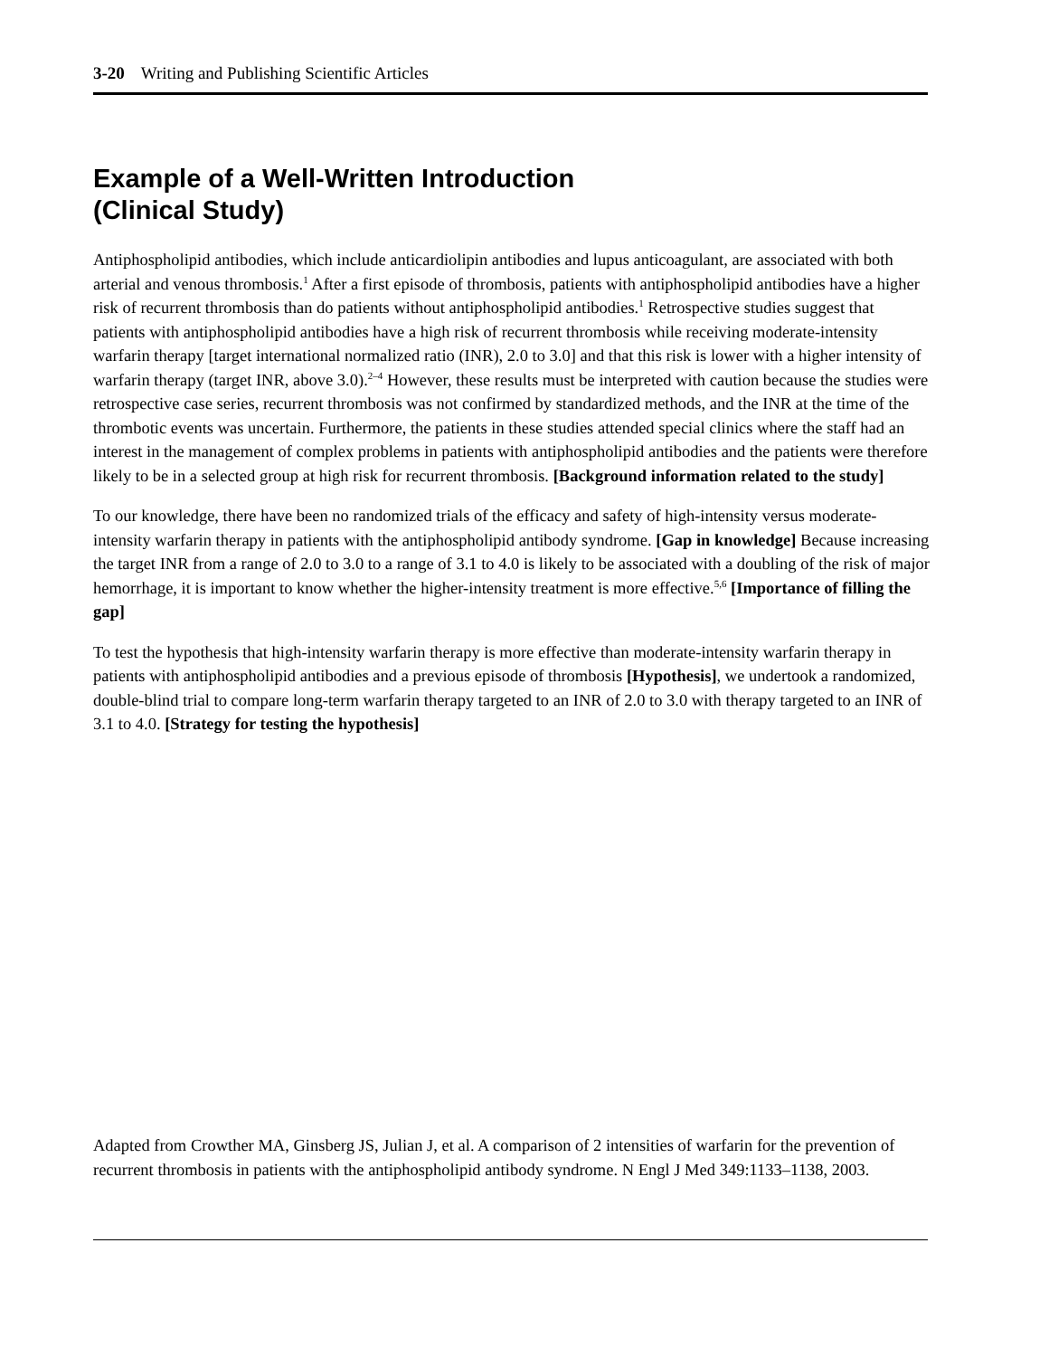3-20 Writing and Publishing Scientific Articles
Example of a Well-Written Introduction
(Clinical Study)
Antiphospholipid antibodies, which include anticardiolipin antibodies and lupus anticoagulant, are associated with both arterial and venous thrombosis.<sup>1</sup> After a first episode of thrombosis, patients with antiphospholipid antibodies have a higher risk of recurrent thrombosis than do patients without antiphospholipid antibodies.<sup>1</sup> Retrospective studies suggest that patients with antiphospholipid antibodies have a high risk of recurrent thrombosis while receiving moderate-intensity warfarin therapy [target international normalized ratio (INR), 2.0 to 3.0] and that this risk is lower with a higher intensity of warfarin therapy (target INR, above 3.0).<sup>2–4</sup> However, these results must be interpreted with caution because the studies were retrospective case series, recurrent thrombosis was not confirmed by standardized methods, and the INR at the time of the thrombotic events was uncertain. Furthermore, the patients in these studies attended special clinics where the staff had an interest in the management of complex problems in patients with antiphospholipid antibodies and the patients were therefore likely to be in a selected group at high risk for recurrent thrombosis. [Background information related to the study]
To our knowledge, there have been no randomized trials of the efficacy and safety of high-intensity versus moderate-intensity warfarin therapy in patients with the antiphospholipid antibody syndrome. [Gap in knowledge] Because increasing the target INR from a range of 2.0 to 3.0 to a range of 3.1 to 4.0 is likely to be associated with a doubling of the risk of major hemorrhage, it is important to know whether the higher-intensity treatment is more effective.<sup>5,6</sup> [Importance of filling the gap]
To test the hypothesis that high-intensity warfarin therapy is more effective than moderate-intensity warfarin therapy in patients with antiphospholipid antibodies and a previous episode of thrombosis [Hypothesis], we undertook a randomized, double-blind trial to compare long-term warfarin therapy targeted to an INR of 2.0 to 3.0 with therapy targeted to an INR of 3.1 to 4.0. [Strategy for testing the hypothesis]
Adapted from Crowther MA, Ginsberg JS, Julian J, et al. A comparison of 2 intensities of warfarin for the prevention of recurrent thrombosis in patients with the antiphospholipid antibody syndrome. N Engl J Med 349:1133–1138, 2003.